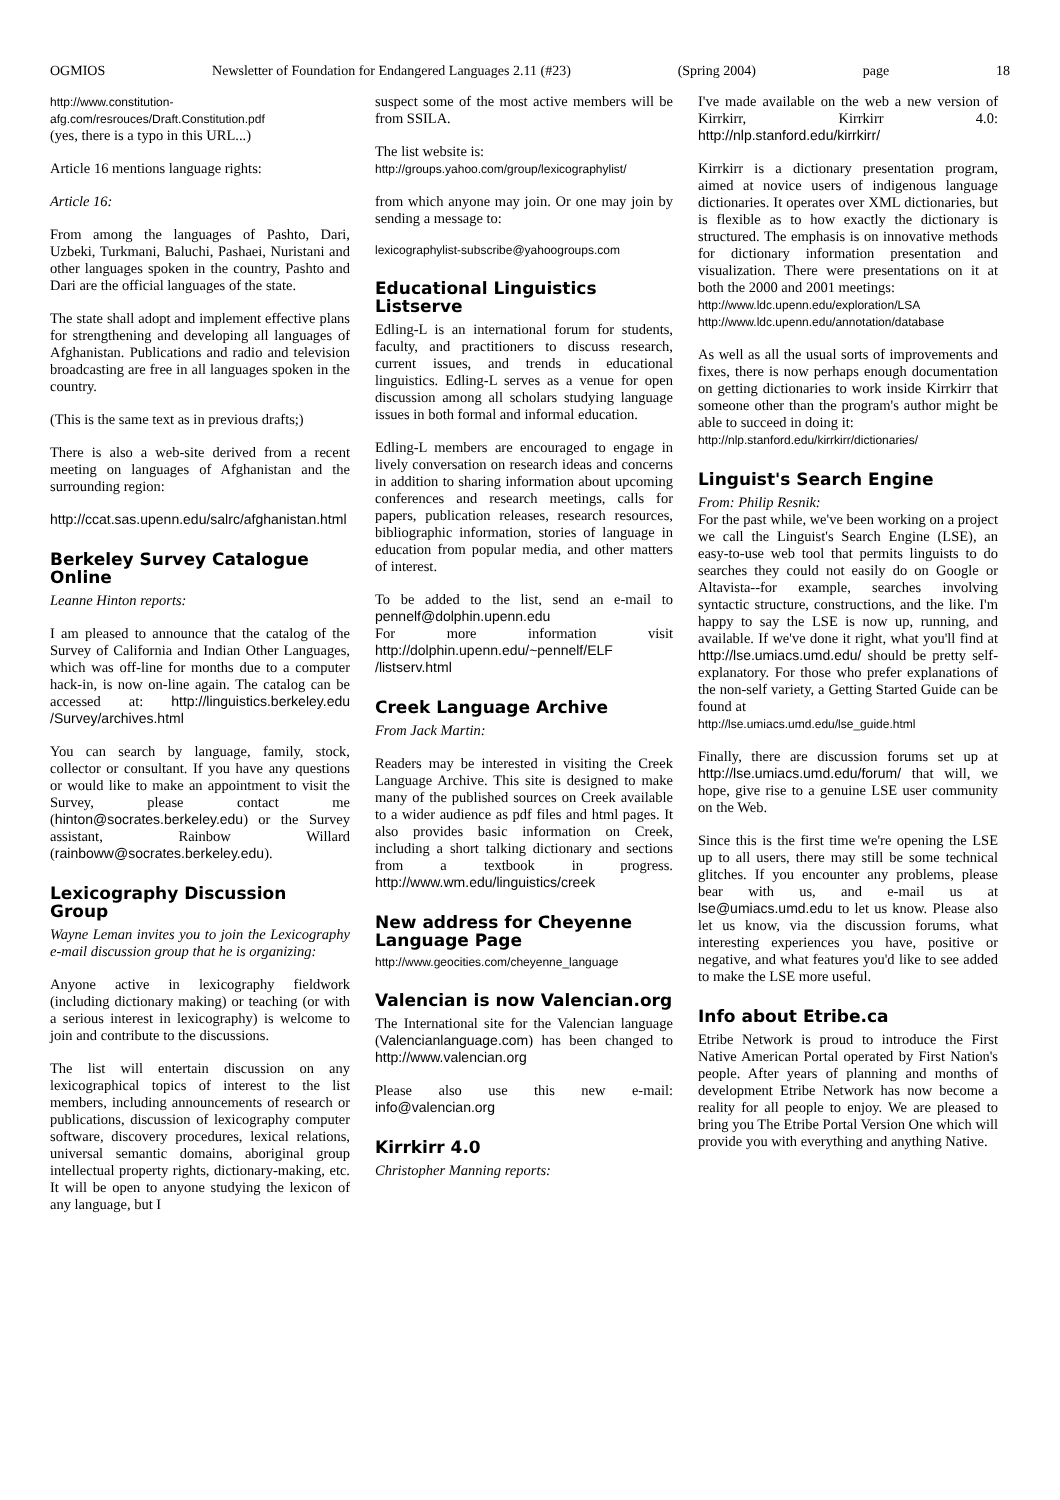OGMIOS Newsletter of Foundation for Endangered Languages 2.11 (#23) (Spring 2004) page 18
http://www.constitution-afg.com/resrouces/Draft.Constitution.pdf
(yes, there is a typo in this URL...)
Article 16 mentions language rights:
Article 16:
From among the languages of Pashto, Dari, Uzbeki, Turkmani, Baluchi, Pashaei, Nuristani and other languages spoken in the country, Pashto and Dari are the official languages of the state.
The state shall adopt and implement effective plans for strengthening and developing all languages of Afghanistan. Publications and radio and television broadcasting are free in all languages spoken in the country.
(This is the same text as in previous drafts;)
There is also a web-site derived from a recent meeting on languages of Afghanistan and the surrounding region:
http://ccat.sas.upenn.edu/salrc/afghanistan.html
Berkeley Survey Catalogue Online
Leanne Hinton reports:
I am pleased to announce that the catalog of the Survey of California and Indian Other Languages, which was off-line for months due to a computer hack-in, is now on-line again. The catalog can be accessed at: http://linguistics.berkeley.edu /Survey/archives.html
You can search by language, family, stock, collector or consultant. If you have any questions or would like to make an appointment to visit the Survey, please contact me (hinton@socrates.berkeley.edu) or the Survey assistant, Rainbow Willard (rainboww@socrates.berkeley.edu).
Lexicography Discussion Group
Wayne Leman invites you to join the Lexicography e-mail discussion group that he is organizing:
Anyone active in lexicography fieldwork (including dictionary making) or teaching (or with a serious interest in lexicography) is welcome to join and contribute to the discussions.
The list will entertain discussion on any lexicographical topics of interest to the list members, including announcements of research or publications, discussion of lexicography computer software, discovery procedures, lexical relations, universal semantic domains, aboriginal group intellectual property rights, dictionary-making, etc. It will be open to anyone studying the lexicon of any language, but I
suspect some of the most active members will be from SSILA.
The list website is:
http://groups.yahoo.com/group/lexicographylist/
from which anyone may join. Or one may join by sending a message to:
lexicographylist-subscribe@yahoogroups.com
Educational Linguistics Listserve
Edling-L is an international forum for students, faculty, and practitioners to discuss research, current issues, and trends in educational linguistics. Edling-L serves as a venue for open discussion among all scholars studying language issues in both formal and informal education.
Edling-L members are encouraged to engage in lively conversation on research ideas and concerns in addition to sharing information about upcoming conferences and research meetings, calls for papers, publication releases, research resources, bibliographic information, stories of language in education from popular media, and other matters of interest.
To be added to the list, send an e-mail to pennelf@dolphin.upenn.edu
For more information visit http://dolphin.upenn.edu/~pennelf/ELF /listserv.html
Creek Language Archive
From Jack Martin:
Readers may be interested in visiting the Creek Language Archive. This site is designed to make many of the published sources on Creek available to a wider audience as pdf files and html pages. It also provides basic information on Creek, including a short talking dictionary and sections from a textbook in progress. http://www.wm.edu/linguistics/creek
New address for Cheyenne Language Page
http://www.geocities.com/cheyenne_language
Valencian is now Valencian.org
The International site for the Valencian language (Valencianlanguage.com) has been changed to http://www.valencian.org
Please also use this new e-mail: info@valencian.org
Kirrkirr 4.0
Christopher Manning reports:
I've made available on the web a new version of Kirrkirr, Kirrkirr 4.0: http://nlp.stanford.edu/kirrkirr/
Kirrkirr is a dictionary presentation program, aimed at novice users of indigenous language dictionaries. It operates over XML dictionaries, but is flexible as to how exactly the dictionary is structured. The emphasis is on innovative methods for dictionary information presentation and visualization. There were presentations on it at both the 2000 and 2001 meetings:
http://www.ldc.upenn.edu/exploration/LSA
http://www.ldc.upenn.edu/annotation/database
As well as all the usual sorts of improvements and fixes, there is now perhaps enough documentation on getting dictionaries to work inside Kirrkirr that someone other than the program's author might be able to succeed in doing it:
http://nlp.stanford.edu/kirrkirr/dictionaries/
Linguist's Search Engine
From: Philip Resnik:
For the past while, we've been working on a project we call the Linguist's Search Engine (LSE), an easy-to-use web tool that permits linguists to do searches they could not easily do on Google or Altavista--for example, searches involving syntactic structure, constructions, and the like. I'm happy to say the LSE is now up, running, and available. If we've done it right, what you'll find at http://lse.umiacs.umd.edu/ should be pretty self-explanatory. For those who prefer explanations of the non-self variety, a Getting Started Guide can be found at
http://lse.umiacs.umd.edu/lse_guide.html
Finally, there are discussion forums set up at http://lse.umiacs.umd.edu/forum/ that will, we hope, give rise to a genuine LSE user community on the Web.
Since this is the first time we're opening the LSE up to all users, there may still be some technical glitches. If you encounter any problems, please bear with us, and e-mail us at lse@umiacs.umd.edu to let us know. Please also let us know, via the discussion forums, what interesting experiences you have, positive or negative, and what features you'd like to see added to make the LSE more useful.
Info about Etribe.ca
Etribe Network is proud to introduce the First Native American Portal operated by First Nation's people. After years of planning and months of development Etribe Network has now become a reality for all people to enjoy. We are pleased to bring you The Etribe Portal Version One which will provide you with everything and anything Native.